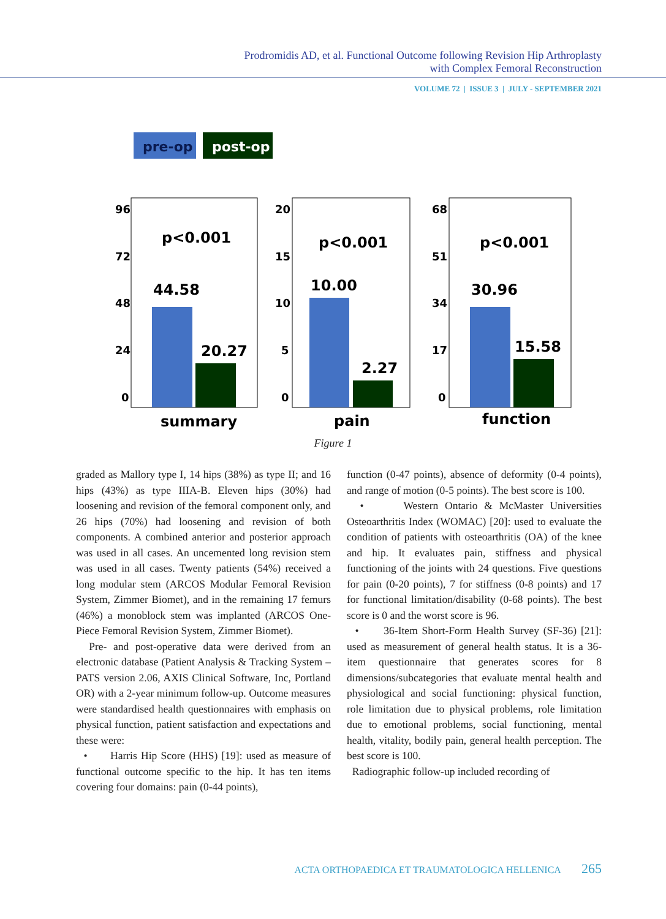Prodromidis AD, et al. Functional Outcome following Revision Hip Arthroplasty
with Complex Femoral Reconstruction
VOLUME 72 | ISSUE 3 | JULY - SEPTEMBER 2021
pre-op
post-op
96
72
48
24
0
p<0.001
44.58
20.27
summary
20
15
10
5
0
p<0.001
10.00
2.27
pain
68
51
34
17
0
p<0.001
30.96
15.58
function
Figure 1
graded as Mallory type I, 14 hips (38%) as type II; and 16 hips (43%) as type IIIA-B. Eleven hips (30%) had loosening and revision of the femoral component only, and 26 hips (70%) had loosening and revision of both components. A combined anterior and posterior approach was used in all cases. An uncemented long revision stem was used in all cases. Twenty patients (54%) received a long modular stem (ARCOS Modular Femoral Revision System, Zimmer Biomet), and in the remaining 17 femurs (46%) a monoblock stem was implanted (ARCOS One-Piece Femoral Revision System, Zimmer Biomet).
Pre- and post-operative data were derived from an electronic database (Patient Analysis & Tracking System – PATS version 2.06, AXIS Clinical Software, Inc, Portland OR) with a 2-year minimum follow-up. Outcome measures were standardised health questionnaires with emphasis on physical function, patient satisfaction and expectations and these were:
• Harris Hip Score (HHS) [19]: used as measure of functional outcome specific to the hip. It has ten items covering four domains: pain (0-44 points),
function (0-47 points), absence of deformity (0-4 points), and range of motion (0-5 points). The best score is 100.
• Western Ontario & McMaster Universities Osteoarthritis Index (WOMAC) [20]: used to evaluate the condition of patients with osteoarthritis (OA) of the knee and hip. It evaluates pain, stiffness and physical functioning of the joints with 24 questions. Five questions for pain (0-20 points), 7 for stiffness (0-8 points) and 17 for functional limitation/disability (0-68 points). The best score is 0 and the worst score is 96.
• 36-Item Short-Form Health Survey (SF-36) [21]: used as measurement of general health status. It is a 36-item questionnaire that generates scores for 8 dimensions/subcategories that evaluate mental health and physiological and social functioning: physical function, role limitation due to physical problems, role limitation due to emotional problems, social functioning, mental health, vitality, bodily pain, general health perception. The best score is 100.
Radiographic follow-up included recording of
ACTA ORTHOPAEDICA ET TRAUMATOLOGICA HELLENICA 265